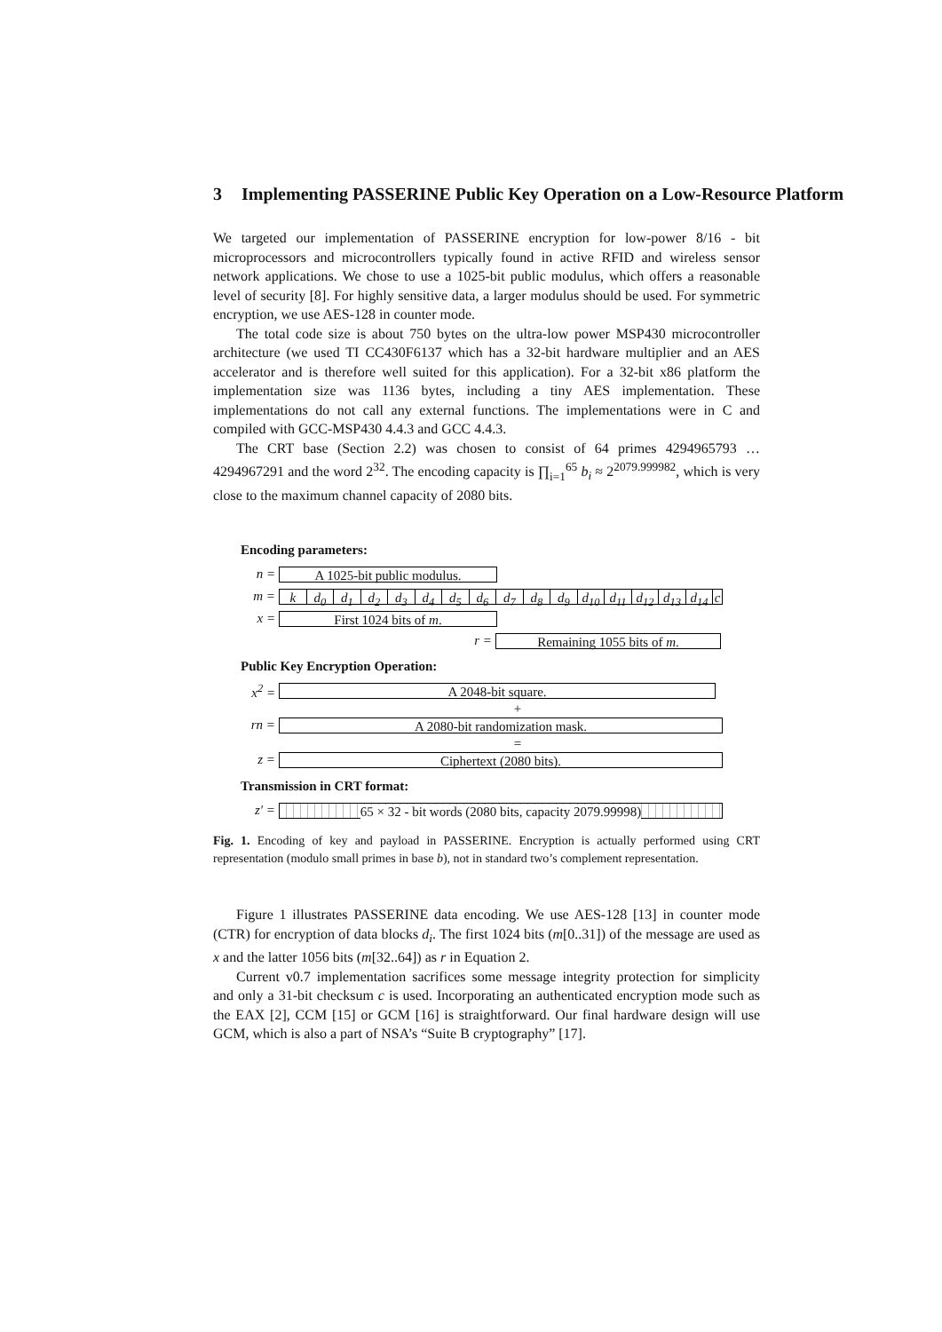3 Implementing PASSERINE Public Key Operation on a Low-Resource Platform
We targeted our implementation of PASSERINE encryption for low-power 8/16 - bit microprocessors and microcontrollers typically found in active RFID and wireless sensor network applications. We chose to use a 1025-bit public modulus, which offers a reasonable level of security [8]. For highly sensitive data, a larger modulus should be used. For symmetric encryption, we use AES-128 in counter mode.
The total code size is about 750 bytes on the ultra-low power MSP430 microcontroller architecture (we used TI CC430F6137 which has a 32-bit hardware multiplier and an AES accelerator and is therefore well suited for this application). For a 32-bit x86 platform the implementation size was 1136 bytes, including a tiny AES implementation. These implementations do not call any external functions. The implementations were in C and compiled with GCC-MSP430 4.4.3 and GCC 4.4.3.
The CRT base (Section 2.2) was chosen to consist of 64 primes 4294965793 … 4294967291 and the word 2<sup>32</sup>. The encoding capacity is ∏<sub>i=1</sub><sup>65</sup> b<sub>i</sub> ≈ 2<sup>2079.999982</sup>, which is very close to the maximum channel capacity of 2080 bits.
Encoding parameters:
n =
A 1025-bit public modulus.
m =
k d<sub>0</sub> d<sub>1</sub> d<sub>2</sub> d<sub>3</sub> d<sub>4</sub> d<sub>5</sub> d<sub>6</sub> d<sub>7</sub> d<sub>8</sub> d<sub>9</sub> d<sub>10</sub> d<sub>11</sub> d<sub>12</sub> d<sub>13</sub> d<sub>14</sub> c
x =
First 1024 bits of m.
r =
Remaining 1055 bits of m.
Public Key Encryption Operation:
x<sup>2</sup> =
A 2048-bit square.
+
rn =
A 2080-bit randomization mask.
=
z =
Ciphertext (2080 bits).
Transmission in CRT format:
z′ =
65 × 32 - bit words (2080 bits, capacity 2079.99998)
Fig. 1. Encoding of key and payload in PASSERINE. Encryption is actually performed using CRT representation (modulo small primes in base b), not in standard two’s complement representation.
Figure 1 illustrates PASSERINE data encoding. We use AES-128 [13] in counter mode (CTR) for encryption of data blocks d<sub>i</sub>. The first 1024 bits (m[0..31]) of the message are used as x and the latter 1056 bits (m[32..64]) as r in Equation 2.
Current v0.7 implementation sacrifices some message integrity protection for simplicity and only a 31-bit checksum c is used. Incorporating an authenticated encryption mode such as the EAX [2], CCM [15] or GCM [16] is straightforward. Our final hardware design will use GCM, which is also a part of NSA’s “Suite B cryptography” [17].